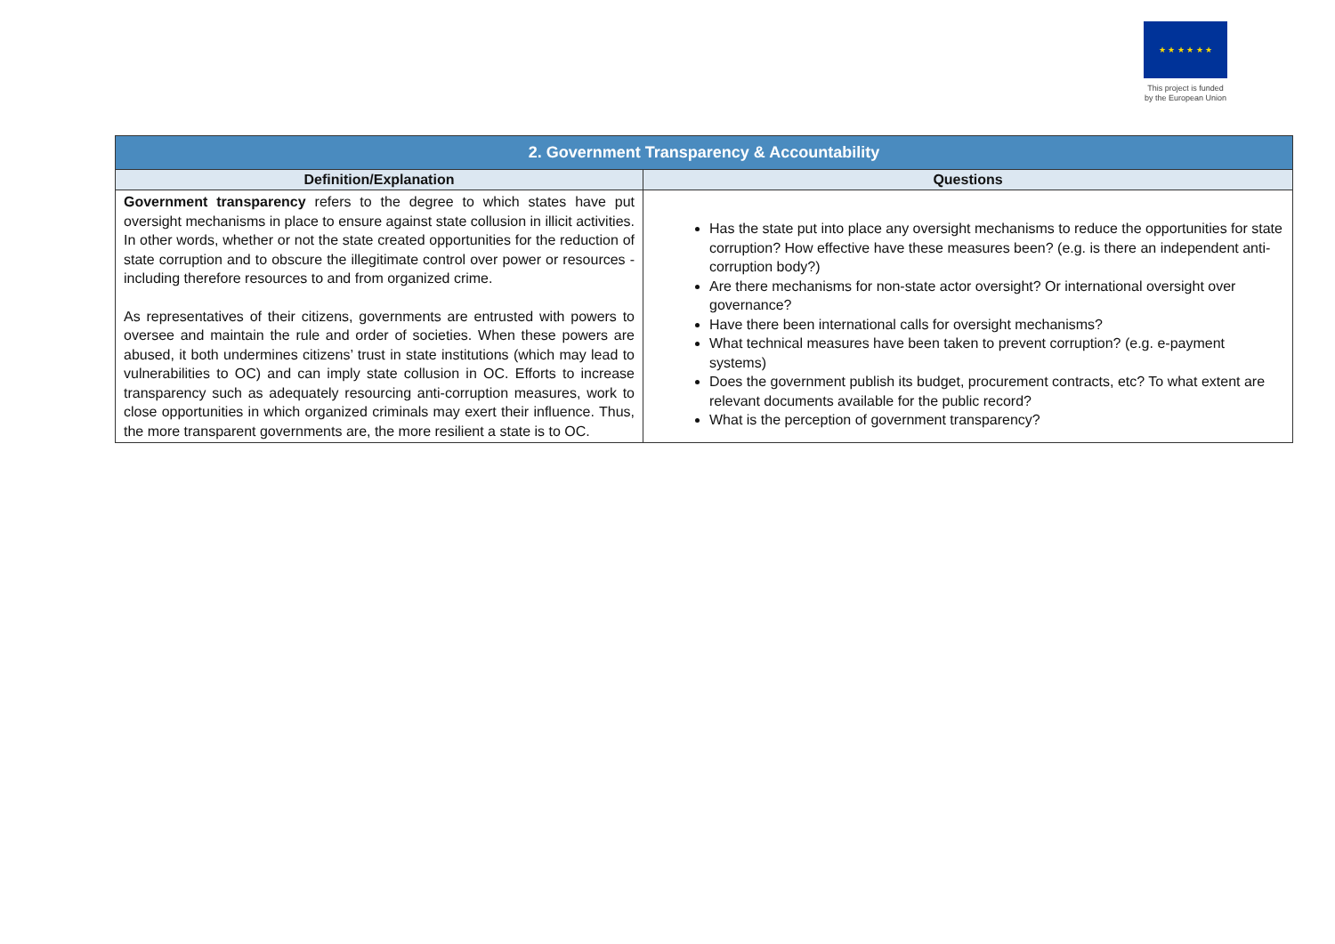★ ★ ★ ★ ★ ★
This project is funded by the European Union
| 2. Government Transparency & Accountability | |
| --- | --- |
| Definition/Explanation | Questions |
| Government transparency refers to the degree to which states have put oversight mechanisms in place to ensure against state collusion in illicit activities. In other words, whether or not the state created opportunities for the reduction of state corruption and to obscure the illegitimate control over power or resources - including therefore resources to and from organized crime. As representatives of their citizens, governments are entrusted with powers to oversee and maintain the rule and order of societies. When these powers are abused, it both undermines citizens’ trust in state institutions (which may lead to vulnerabilities to OC) and can imply state collusion in OC. Efforts to increase transparency such as adequately resourcing anti-corruption measures, work to close opportunities in which organized criminals may exert their influence. Thus, the more transparent governments are, the more resilient a state is to OC. | Has the state put into place any oversight mechanisms to reduce the opportunities for state corruption? How effective have these measures been? (e.g. is there an independent anti-corruption body?) Are there mechanisms for non-state actor oversight? Or international oversight over governance? Have there been international calls for oversight mechanisms? What technical measures have been taken to prevent corruption? (e.g. e-payment systems) Does the government publish its budget, procurement contracts, etc? To what extent are relevant documents available for the public record? What is the perception of government transparency? |